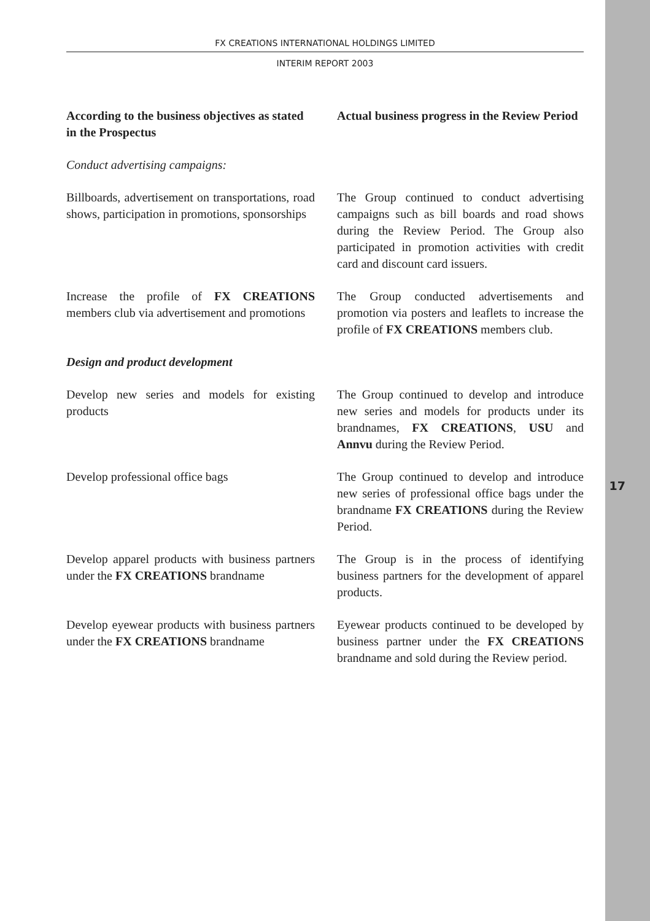17
FX CREATIONS INTERNATIONAL HOLDINGS LIMITED
INTERIM REPORT 2003
| According to the business objectives as stated in the Prospectus | Actual business progress in the Review Period |
| --- | --- |
| Conduct advertising campaigns: | |
| Billboards, advertisement on transportations, road shows, participation in promotions, sponsorships | The Group continued to conduct advertising campaigns such as bill boards and road shows during the Review Period. The Group also participated in promotion activities with credit card and discount card issuers. |
| Increase the profile of FX CREATIONS members club via advertisement and promotions | The Group conducted advertisements and promotion via posters and leaflets to increase the profile of FX CREATIONS members club. |
| Design and product development | |
| Develop new series and models for existing products | The Group continued to develop and introduce new series and models for products under its brandnames, FX CREATIONS , USU and Annvu during the Review Period. |
| Develop professional office bags | The Group continued to develop and introduce new series of professional office bags under the brandname FX CREATIONS during the Review Period. |
| Develop apparel products with business partners under the FX CREATIONS brandname | The Group is in the process of identifying business partners for the development of apparel products. |
| Develop eyewear products with business partners under the FX CREATIONS brandname | Eyewear products continued to be developed by business partner under the FX CREATIONS brandname and sold during the Review period. |